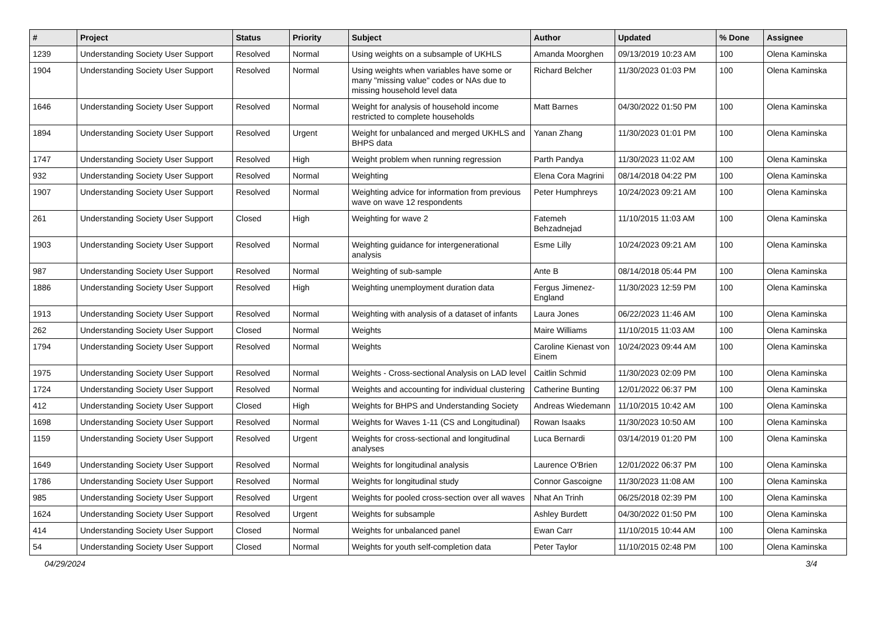| # | Project | Status | Priority | Subject | Author | Updated | % Done | Assignee |
| --- | --- | --- | --- | --- | --- | --- | --- | --- |
| 1239 | Understanding Society User Support | Resolved | Normal | Using weights on a subsample of UKHLS | Amanda Moorghen | 09/13/2019 10:23 AM | 100 | Olena Kaminska |
| 1904 | Understanding Society User Support | Resolved | Normal | Using weights when variables have some or many "missing value" codes or NAs due to missing household level data | Richard Belcher | 11/30/2023 01:03 PM | 100 | Olena Kaminska |
| 1646 | Understanding Society User Support | Resolved | Normal | Weight for analysis of household income restricted to complete households | Matt Barnes | 04/30/2022 01:50 PM | 100 | Olena Kaminska |
| 1894 | Understanding Society User Support | Resolved | Urgent | Weight for unbalanced and merged UKHLS and BHPS data | Yanan Zhang | 11/30/2023 01:01 PM | 100 | Olena Kaminska |
| 1747 | Understanding Society User Support | Resolved | High | Weight problem when running regression | Parth Pandya | 11/30/2023 11:02 AM | 100 | Olena Kaminska |
| 932 | Understanding Society User Support | Resolved | Normal | Weighting | Elena Cora Magrini | 08/14/2018 04:22 PM | 100 | Olena Kaminska |
| 1907 | Understanding Society User Support | Resolved | Normal | Weighting advice for information from previous wave on wave 12 respondents | Peter Humphreys | 10/24/2023 09:21 AM | 100 | Olena Kaminska |
| 261 | Understanding Society User Support | Closed | High | Weighting for wave 2 | Fatemeh Behzadnejad | 11/10/2015 11:03 AM | 100 | Olena Kaminska |
| 1903 | Understanding Society User Support | Resolved | Normal | Weighting guidance for intergenerational analysis | Esme Lilly | 10/24/2023 09:21 AM | 100 | Olena Kaminska |
| 987 | Understanding Society User Support | Resolved | Normal | Weighting of sub-sample | Ante B | 08/14/2018 05:44 PM | 100 | Olena Kaminska |
| 1886 | Understanding Society User Support | Resolved | High | Weighting unemployment duration data | Fergus Jimenez-England | 11/30/2023 12:59 PM | 100 | Olena Kaminska |
| 1913 | Understanding Society User Support | Resolved | Normal | Weighting with analysis of a dataset of infants | Laura Jones | 06/22/2023 11:46 AM | 100 | Olena Kaminska |
| 262 | Understanding Society User Support | Closed | Normal | Weights | Maire Williams | 11/10/2015 11:03 AM | 100 | Olena Kaminska |
| 1794 | Understanding Society User Support | Resolved | Normal | Weights | Caroline Kienast von Einem | 10/24/2023 09:44 AM | 100 | Olena Kaminska |
| 1975 | Understanding Society User Support | Resolved | Normal | Weights - Cross-sectional Analysis on LAD level | Caitlin Schmid | 11/30/2023 02:09 PM | 100 | Olena Kaminska |
| 1724 | Understanding Society User Support | Resolved | Normal | Weights and accounting for individual clustering | Catherine Bunting | 12/01/2022 06:37 PM | 100 | Olena Kaminska |
| 412 | Understanding Society User Support | Closed | High | Weights for BHPS and Understanding Society | Andreas Wiedemann | 11/10/2015 10:42 AM | 100 | Olena Kaminska |
| 1698 | Understanding Society User Support | Resolved | Normal | Weights for Waves 1-11 (CS and Longitudinal) | Rowan Isaaks | 11/30/2023 10:50 AM | 100 | Olena Kaminska |
| 1159 | Understanding Society User Support | Resolved | Urgent | Weights for cross-sectional and longitudinal analyses | Luca Bernardi | 03/14/2019 01:20 PM | 100 | Olena Kaminska |
| 1649 | Understanding Society User Support | Resolved | Normal | Weights for longitudinal analysis | Laurence O'Brien | 12/01/2022 06:37 PM | 100 | Olena Kaminska |
| 1786 | Understanding Society User Support | Resolved | Normal | Weights for longitudinal study | Connor Gascoigne | 11/30/2023 11:08 AM | 100 | Olena Kaminska |
| 985 | Understanding Society User Support | Resolved | Urgent | Weights for pooled cross-section over all waves | Nhat An Trinh | 06/25/2018 02:39 PM | 100 | Olena Kaminska |
| 1624 | Understanding Society User Support | Resolved | Urgent | Weights for subsample | Ashley Burdett | 04/30/2022 01:50 PM | 100 | Olena Kaminska |
| 414 | Understanding Society User Support | Closed | Normal | Weights for unbalanced panel | Ewan Carr | 11/10/2015 10:44 AM | 100 | Olena Kaminska |
| 54 | Understanding Society User Support | Closed | Normal | Weights for youth self-completion data | Peter Taylor | 11/10/2015 02:48 PM | 100 | Olena Kaminska |
04/29/2024 3/4